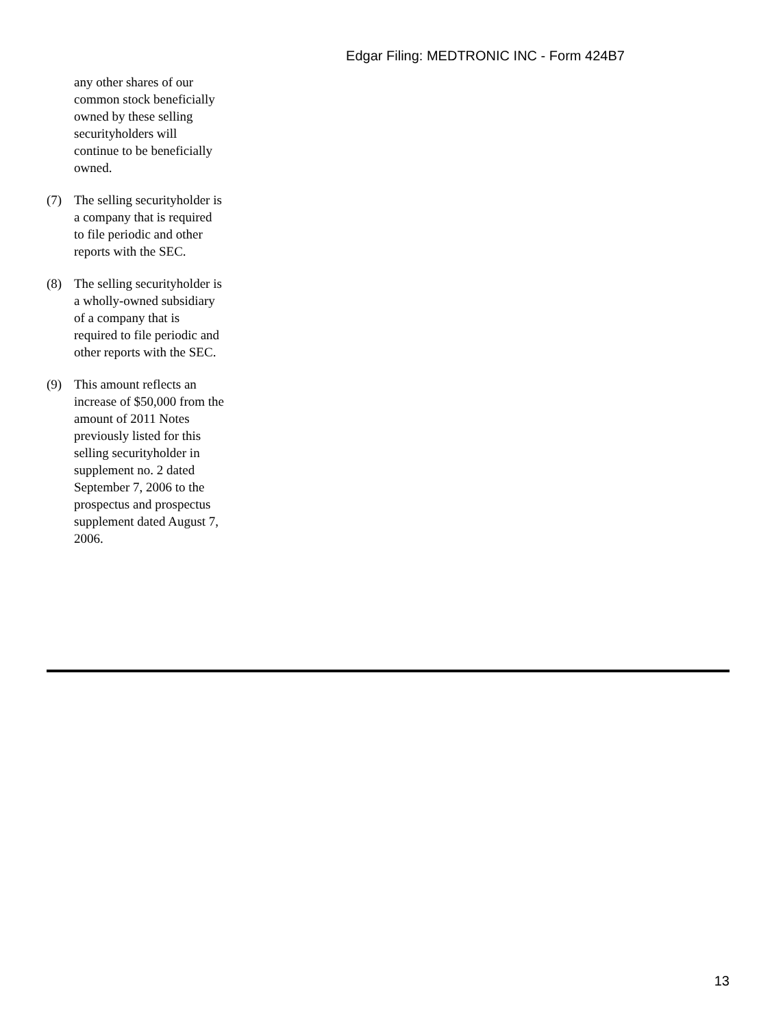Edgar Filing: MEDTRONIC INC - Form 424B7
any other shares of our common stock beneficially owned by these selling securityholders will continue to be beneficially owned.
(7) The selling securityholder is a company that is required to file periodic and other reports with the SEC.
(8) The selling securityholder is a wholly-owned subsidiary of a company that is required to file periodic and other reports with the SEC.
(9) This amount reflects an increase of $50,000 from the amount of 2011 Notes previously listed for this selling securityholder in supplement no. 2 dated September 7, 2006 to the prospectus and prospectus supplement dated August 7, 2006.
13